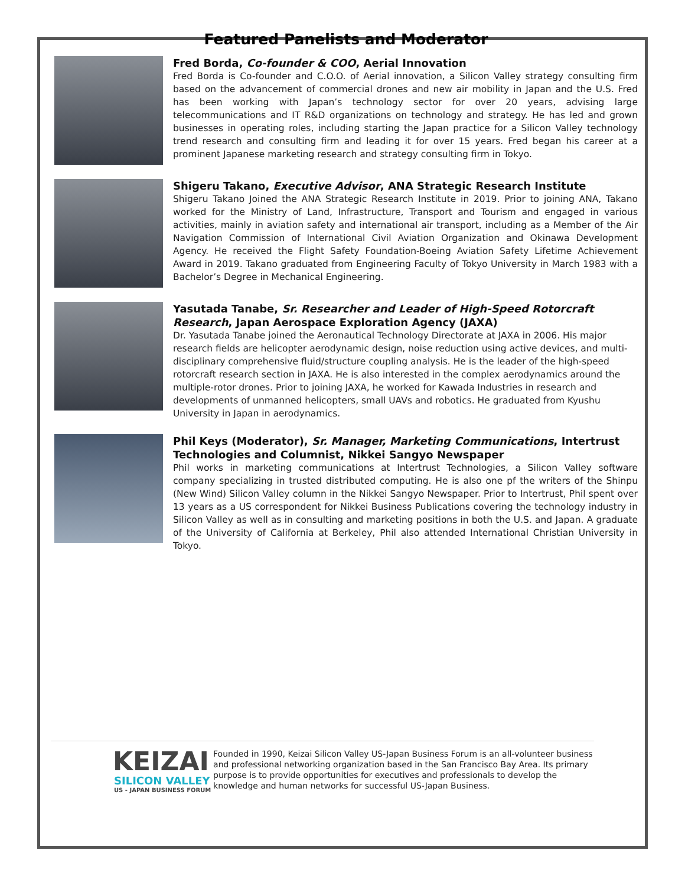Featured Panelists and Moderator
Fred Borda, Co-founder & COO, Aerial Innovation
Fred Borda is Co-founder and C.O.O. of Aerial innovation, a Silicon Valley strategy consulting firm based on the advancement of commercial drones and new air mobility in Japan and the U.S. Fred has been working with Japan’s technology sector for over 20 years, advising large telecommunications and IT R&D organizations on technology and strategy. He has led and grown businesses in operating roles, including starting the Japan practice for a Silicon Valley technology trend research and consulting firm and leading it for over 15 years. Fred began his career at a prominent Japanese marketing research and strategy consulting firm in Tokyo.
Shigeru Takano, Executive Advisor, ANA Strategic Research Institute
Shigeru Takano Joined the ANA Strategic Research Institute in 2019. Prior to joining ANA, Takano worked for the Ministry of Land, Infrastructure, Transport and Tourism and engaged in various activities, mainly in aviation safety and international air transport, including as a Member of the Air Navigation Commission of International Civil Aviation Organization and Okinawa Development Agency. He received the Flight Safety Foundation-Boeing Aviation Safety Lifetime Achievement Award in 2019. Takano graduated from Engineering Faculty of Tokyo University in March 1983 with a Bachelor’s Degree in Mechanical Engineering.
Yasutada Tanabe, Sr. Researcher and Leader of High-Speed Rotorcraft Research, Japan Aerospace Exploration Agency (JAXA)
Dr. Yasutada Tanabe joined the Aeronautical Technology Directorate at JAXA in 2006. His major research fields are helicopter aerodynamic design, noise reduction using active devices, and multi-disciplinary comprehensive fluid/structure coupling analysis. He is the leader of the high-speed rotorcraft research section in JAXA. He is also interested in the complex aerodynamics around the multiple-rotor drones. Prior to joining JAXA, he worked for Kawada Industries in research and developments of unmanned helicopters, small UAVs and robotics. He graduated from Kyushu University in Japan in aerodynamics.
Phil Keys (Moderator), Sr. Manager, Marketing Communications, Intertrust Technologies and Columnist, Nikkei Sangyo Newspaper
Phil works in marketing communications at Intertrust Technologies, a Silicon Valley software company specializing in trusted distributed computing. He is also one pf the writers of the Shinpu (New Wind) Silicon Valley column in the Nikkei Sangyo Newspaper. Prior to Intertrust, Phil spent over 13 years as a US correspondent for Nikkei Business Publications covering the technology industry in Silicon Valley as well as in consulting and marketing positions in both the U.S. and Japan. A graduate of the University of California at Berkeley, Phil also attended International Christian University in Tokyo.
KEIZAI
SILICON VALLEY
US - JAPAN BUSINESS FORUM
Founded in 1990, Keizai Silicon Valley US-Japan Business Forum is an all-volunteer business and professional networking organization based in the San Francisco Bay Area. Its primary purpose is to provide opportunities for executives and professionals to develop the knowledge and human networks for successful US-Japan Business.